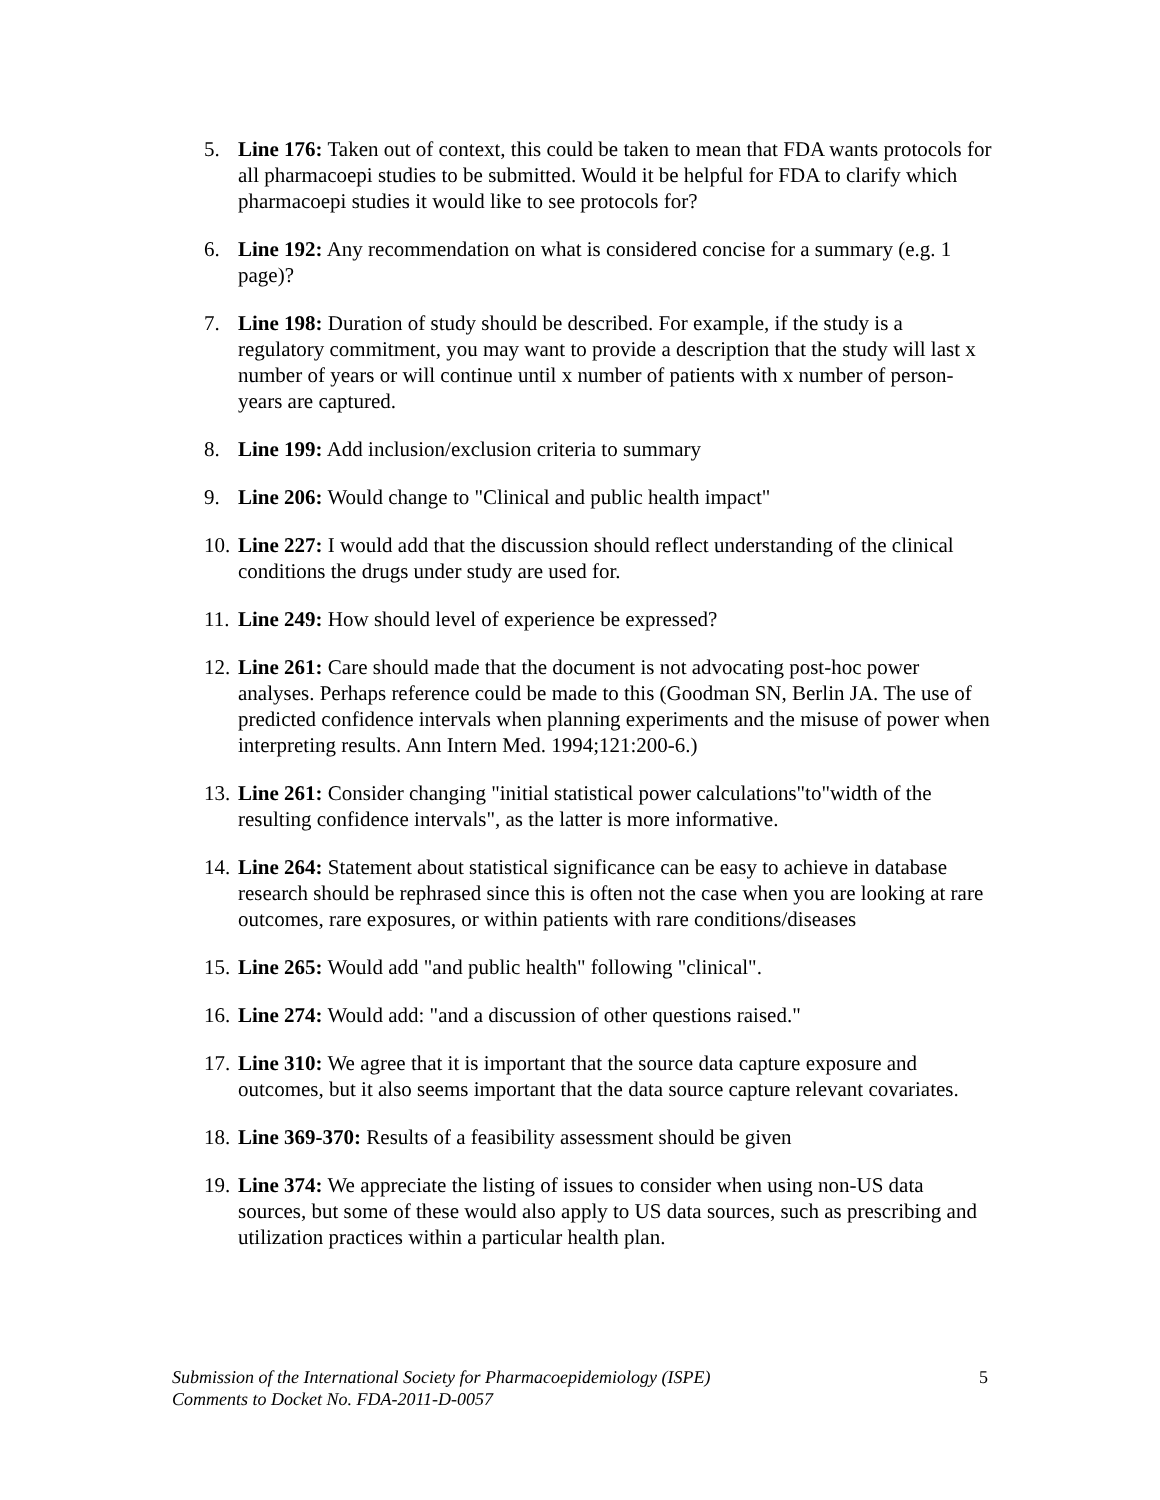5. Line 176: Taken out of context, this could be taken to mean that FDA wants protocols for all pharmacoepi studies to be submitted. Would it be helpful for FDA to clarify which pharmacoepi studies it would like to see protocols for?
6. Line 192: Any recommendation on what is considered concise for a summary (e.g. 1 page)?
7. Line 198: Duration of study should be described. For example, if the study is a regulatory commitment, you may want to provide a description that the study will last x number of years or will continue until x number of patients with x number of person-years are captured.
8. Line 199: Add inclusion/exclusion criteria to summary
9. Line 206: Would change to "Clinical and public health impact"
10. Line 227: I would add that the discussion should reflect understanding of the clinical conditions the drugs under study are used for.
11. Line 249: How should level of experience be expressed?
12. Line 261: Care should made that the document is not advocating post-hoc power analyses. Perhaps reference could be made to this (Goodman SN, Berlin JA. The use of predicted confidence intervals when planning experiments and the misuse of power when interpreting results. Ann Intern Med. 1994;121:200-6.)
13. Line 261: Consider changing "initial statistical power calculations"to"width of the resulting confidence intervals", as the latter is more informative.
14. Line 264: Statement about statistical significance can be easy to achieve in database research should be rephrased since this is often not the case when you are looking at rare outcomes, rare exposures, or within patients with rare conditions/diseases
15. Line 265: Would add "and public health" following "clinical".
16. Line 274: Would add: "and a discussion of other questions raised."
17. Line 310: We agree that it is important that the source data capture exposure and outcomes, but it also seems important that the data source capture relevant covariates.
18. Line 369-370: Results of a feasibility assessment should be given
19. Line 374: We appreciate the listing of issues to consider when using non-US data sources, but some of these would also apply to US data sources, such as prescribing and utilization practices within a particular health plan.
Submission of the International Society for Pharmacoepidemiology (ISPE)
Comments to Docket No. FDA-2011-D-0057
5